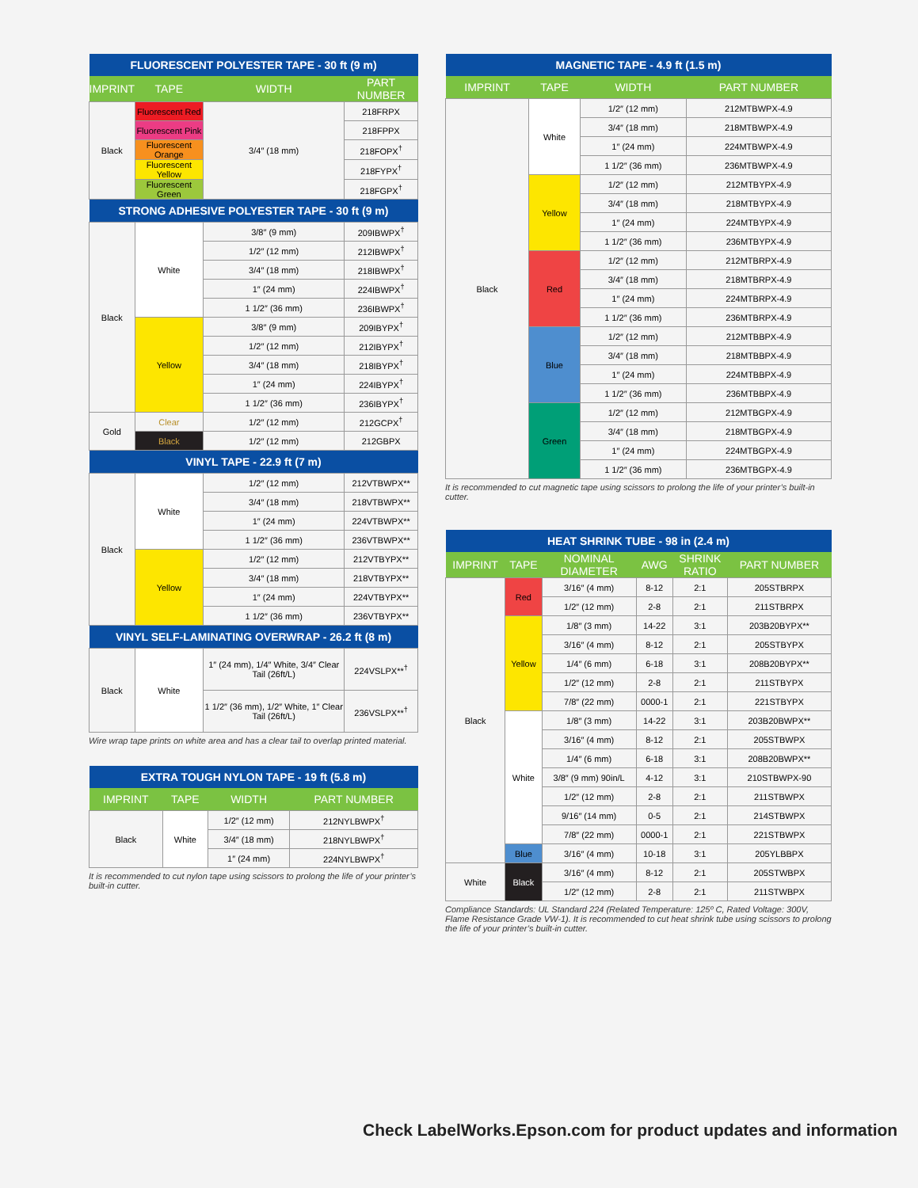| FLUORESCENT POLYESTER TAPE - 30 ft (9 m) | | | |
| --- | --- | --- | --- |
| IMPRINT | TAPE | WIDTH | PART NUMBER |
| Black | Fluorescent Red | 3/4″ (18 mm) | 218FRPX |
| | Fluorescent Pink | | 218FPPX |
| | Fluorescent Orange | | 218FOPX<sup>†</sup> |
| | Fluorescent Yellow | | 218FYPX<sup>†</sup> |
| | Fluorescent Green | | 218FGPX<sup>†</sup> |
| STRONG ADHESIVE POLYESTER TAPE - 30 ft (9 m) | | | |
| Black | White | 3/8″ (9 mm) | 209IBWPX<sup>†</sup> |
| | | 1/2″ (12 mm) | 212IBWPX<sup>†</sup> |
| | | 3/4″ (18 mm) | 218IBWPX<sup>†</sup> |
| | | 1″ (24 mm) | 224IBWPX<sup>†</sup> |
| | | 1 1/2″ (36 mm) | 236IBWPX<sup>†</sup> |
| | Yellow | 3/8″ (9 mm) | 209IBYPX<sup>†</sup> |
| | | 1/2″ (12 mm) | 212IBYPX<sup>†</sup> |
| | | 3/4″ (18 mm) | 218IBYPX<sup>†</sup> |
| | | 1″ (24 mm) | 224IBYPX<sup>†</sup> |
| | | 1 1/2″ (36 mm) | 236IBYPX<sup>†</sup> |
| Gold | Clear | 1/2″ (12 mm) | 212GCPX<sup>†</sup> |
| | Black | 1/2″ (12 mm) | 212GBPX |
| VINYL TAPE - 22.9 ft (7 m) | | | |
| Black | White | 1/2″ (12 mm) | 212VTBWPX** |
| | | 3/4″ (18 mm) | 218VTBWPX** |
| | | 1″ (24 mm) | 224VTBWPX** |
| | | 1 1/2″ (36 mm) | 236VTBWPX** |
| | Yellow | 1/2″ (12 mm) | 212VTBYPX** |
| | | 3/4″ (18 mm) | 218VTBYPX** |
| | | 1″ (24 mm) | 224VTBYPX** |
| | | 1 1/2″ (36 mm) | 236VTBYPX** |
| VINYL SELF-LAMINATING OVERWRAP - 26.2 ft (8 m) | | | |
| Black | White | 1″ (24 mm), 1/4″ White, 3/4″ Clear Tail (26ft/L) | 224VSLPX**<sup>†</sup> |
| | | 1 1/2″ (36 mm), 1/2″ White, 1″ Clear Tail (26ft/L) | 236VSLPX**<sup>†</sup> |
Wire wrap tape prints on white area and has a clear tail to overlap printed material.
| EXTRA TOUGH NYLON TAPE - 19 ft (5.8 m) | | | |
| --- | --- | --- | --- |
| IMPRINT | TAPE | WIDTH | PART NUMBER |
| Black | White | 1/2″ (12 mm) | 212NYLBWPX<sup>†</sup> |
| | | 3/4″ (18 mm) | 218NYLBWPX<sup>†</sup> |
| | | 1″ (24 mm) | 224NYLBWPX<sup>†</sup> |
It is recommended to cut nylon tape using scissors to prolong the life of your printer’s built-in cutter.
| MAGNETIC TAPE - 4.9 ft (1.5 m) | | | |
| --- | --- | --- | --- |
| IMPRINT | TAPE | WIDTH | PART NUMBER |
| Black | White | 1/2″ (12 mm) | 212MTBWPX-4.9 |
| | | 3/4″ (18 mm) | 218MTBWPX-4.9 |
| | | 1″ (24 mm) | 224MTBWPX-4.9 |
| | | 1 1/2″ (36 mm) | 236MTBWPX-4.9 |
| | Yellow | 1/2″ (12 mm) | 212MTBYPX-4.9 |
| | | 3/4″ (18 mm) | 218MTBYPX-4.9 |
| | | 1″ (24 mm) | 224MTBYPX-4.9 |
| | | 1 1/2″ (36 mm) | 236MTBYPX-4.9 |
| | Red | 1/2″ (12 mm) | 212MTBRPX-4.9 |
| | | 3/4″ (18 mm) | 218MTBRPX-4.9 |
| | | 1″ (24 mm) | 224MTBRPX-4.9 |
| | | 1 1/2″ (36 mm) | 236MTBRPX-4.9 |
| | Blue | 1/2″ (12 mm) | 212MTBBPX-4.9 |
| | | 3/4″ (18 mm) | 218MTBBPX-4.9 |
| | | 1″ (24 mm) | 224MTBBPX-4.9 |
| | | 1 1/2″ (36 mm) | 236MTBBPX-4.9 |
| | Green | 1/2″ (12 mm) | 212MTBGPX-4.9 |
| | | 3/4″ (18 mm) | 218MTBGPX-4.9 |
| | | 1″ (24 mm) | 224MTBGPX-4.9 |
| | | 1 1/2″ (36 mm) | 236MTBGPX-4.9 |
It is recommended to cut magnetic tape using scissors to prolong the life of your printer’s built-in cutter.
| HEAT SHRINK TUBE - 98 in (2.4 m) | | | | | |
| --- | --- | --- | --- | --- | --- |
| IMPRINT | TAPE | NOMINAL DIAMETER | AWG | SHRINK RATIO | PART NUMBER |
| Black | Red | 3/16″ (4 mm) | 8-12 | 2:1 | 205STBRPX |
| | | 1/2″ (12 mm) | 2-8 | 2:1 | 211STBRPX |
| | Yellow | 1/8″ (3 mm) | 14-22 | 3:1 | 203B20BYPX** |
| | | 3/16″ (4 mm) | 8-12 | 2:1 | 205STBYPX |
| | | 1/4″ (6 mm) | 6-18 | 3:1 | 208B20BYPX** |
| | | 1/2″ (12 mm) | 2-8 | 2:1 | 211STBYPX |
| | | 7/8″ (22 mm) | 0000-1 | 2:1 | 221STBYPX |
| | White | 1/8″ (3 mm) | 14-22 | 3:1 | 203B20BWPX** |
| | | 3/16″ (4 mm) | 8-12 | 2:1 | 205STBWPX |
| | | 1/4″ (6 mm) | 6-18 | 3:1 | 208B20BWPX** |
| | | 3/8″ (9 mm) 90in/L | 4-12 | 3:1 | 210STBWPX-90 |
| | | 1/2″ (12 mm) | 2-8 | 2:1 | 211STBWPX |
| | | 9/16″ (14 mm) | 0-5 | 2:1 | 214STBWPX |
| | | 7/8″ (22 mm) | 0000-1 | 2:1 | 221STBWPX |
| | Blue | 3/16″ (4 mm) | 10-18 | 3:1 | 205YLBBPX |
| White | Black | 3/16″ (4 mm) | 8-12 | 2:1 | 205STWBPX |
| | | 1/2″ (12 mm) | 2-8 | 2:1 | 211STWBPX |
Compliance Standards: UL Standard 224 (Related Temperature: 125º C, Rated Voltage: 300V, Flame Resistance Grade VW-1). It is recommended to cut heat shrink tube using scissors to prolong the life of your printer’s built-in cutter.
Check LabelWorks.Epson.com for product updates and information